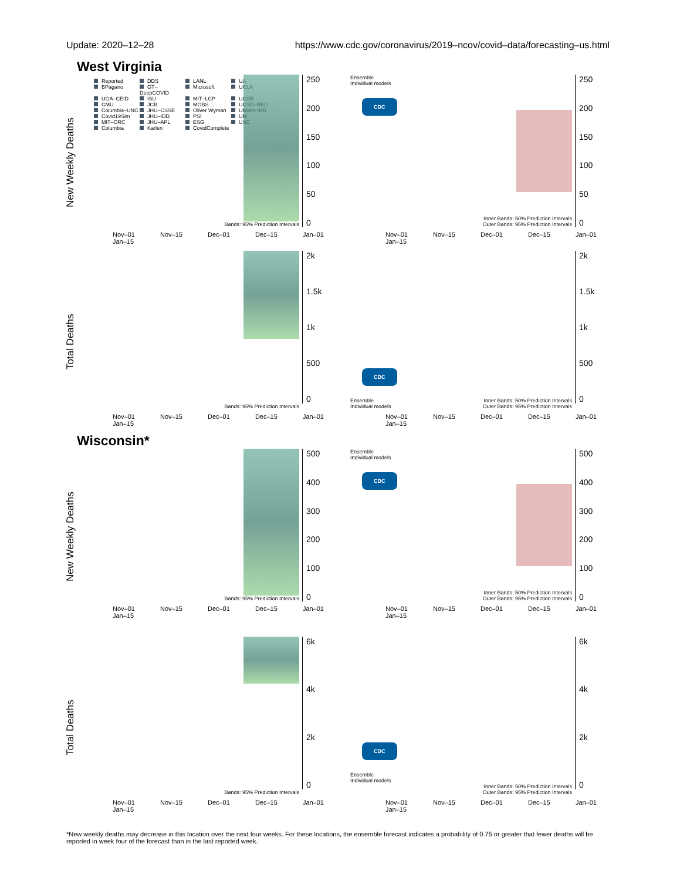Update: 2020–12–28 https://www.cdc.gov/coronavirus/2019–ncov/covid–data/forecasting–us.html
West Virginia
New Weekly Deaths
Reported DDS LANL UA BPagano GT–DeepCOVID Microsoft UCLA UGA–CEID ISU MIT–LCP UCSB CMU JCB MOBS UCSD–NEU Columbia–UNC JHU–CSSE Oliver Wyman UMass–MB Covid19Sim JHU–IDD PSI UM MIT–ORC JHU–APL ESG USC Columbia Karlen CovidComplete
250
200
150
100
50
0
Bands: 95% Prediction Intervals
Nov–01 Nov–15 Dec–01 Dec–15 Jan–01 Jan–15
Ensemble
Individual models
CDC
250
200
150
100
50
0
Inner Bands: 50% Prediction Intervals
Outer Bands: 95% Prediction Intervals
Nov–01 Nov–15 Dec–01 Dec–15 Jan–01 Jan–15
Total Deaths
2k
1.5k
1k
500
0
Bands: 95% Prediction Intervals
Nov–01 Nov–15 Dec–01 Dec–15 Jan–01 Jan–15
CDC
Ensemble
Individual models
2k
1.5k
1k
500
0
Inner Bands: 50% Prediction Intervals
Outer Bands: 95% Prediction Intervals
Nov–01 Nov–15 Dec–01 Dec–15 Jan–01 Jan–15
Wisconsin*
New Weekly Deaths
500
400
300
200
100
0
Bands: 95% Prediction Intervals
Nov–01 Nov–15 Dec–01 Dec–15 Jan–01 Jan–15
Ensemble
Individual models
CDC
500
400
300
200
100
0
Inner Bands: 50% Prediction Intervals
Outer Bands: 95% Prediction Intervals
Nov–01 Nov–15 Dec–01 Dec–15 Jan–01 Jan–15
Total Deaths
6k
4k
2k
0
Bands: 95% Prediction Intervals
Nov–01 Nov–15 Dec–01 Dec–15 Jan–01 Jan–15
CDC
Ensemble
Individual models
6k
4k
2k
0
Inner Bands: 50% Prediction Intervals
Outer Bands: 95% Prediction Intervals
Nov–01 Nov–15 Dec–01 Dec–15 Jan–01 Jan–15
*New weekly deaths may decrease in this location over the next four weeks. For these locations, the ensemble forecast indicates a probability of 0.75 or greater that fewer deaths will be reported in week four of the forecast than in the last reported week.